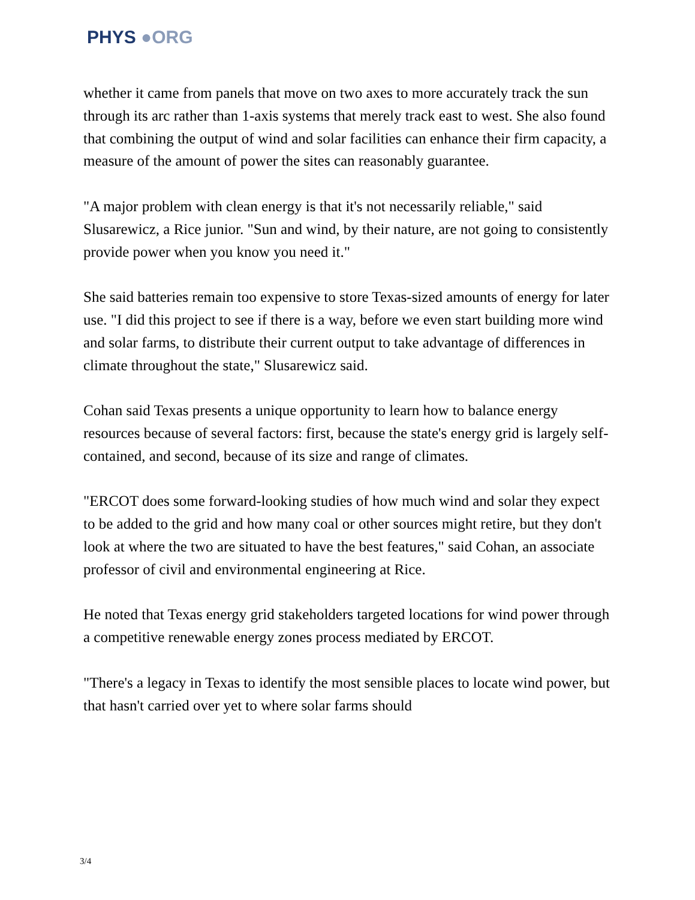PHYS ●ORG
whether it came from panels that move on two axes to more accurately track the sun through its arc rather than 1-axis systems that merely track east to west. She also found that combining the output of wind and solar facilities can enhance their firm capacity, a measure of the amount of power the sites can reasonably guarantee.
"A major problem with clean energy is that it's not necessarily reliable," said Slusarewicz, a Rice junior. "Sun and wind, by their nature, are not going to consistently provide power when you know you need it."
She said batteries remain too expensive to store Texas-sized amounts of energy for later use. "I did this project to see if there is a way, before we even start building more wind and solar farms, to distribute their current output to take advantage of differences in climate throughout the state," Slusarewicz said.
Cohan said Texas presents a unique opportunity to learn how to balance energy resources because of several factors: first, because the state's energy grid is largely self-contained, and second, because of its size and range of climates.
"ERCOT does some forward-looking studies of how much wind and solar they expect to be added to the grid and how many coal or other sources might retire, but they don't look at where the two are situated to have the best features," said Cohan, an associate professor of civil and environmental engineering at Rice.
He noted that Texas energy grid stakeholders targeted locations for wind power through a competitive renewable energy zones process mediated by ERCOT.
"There's a legacy in Texas to identify the most sensible places to locate wind power, but that hasn't carried over yet to where solar farms should
3/4